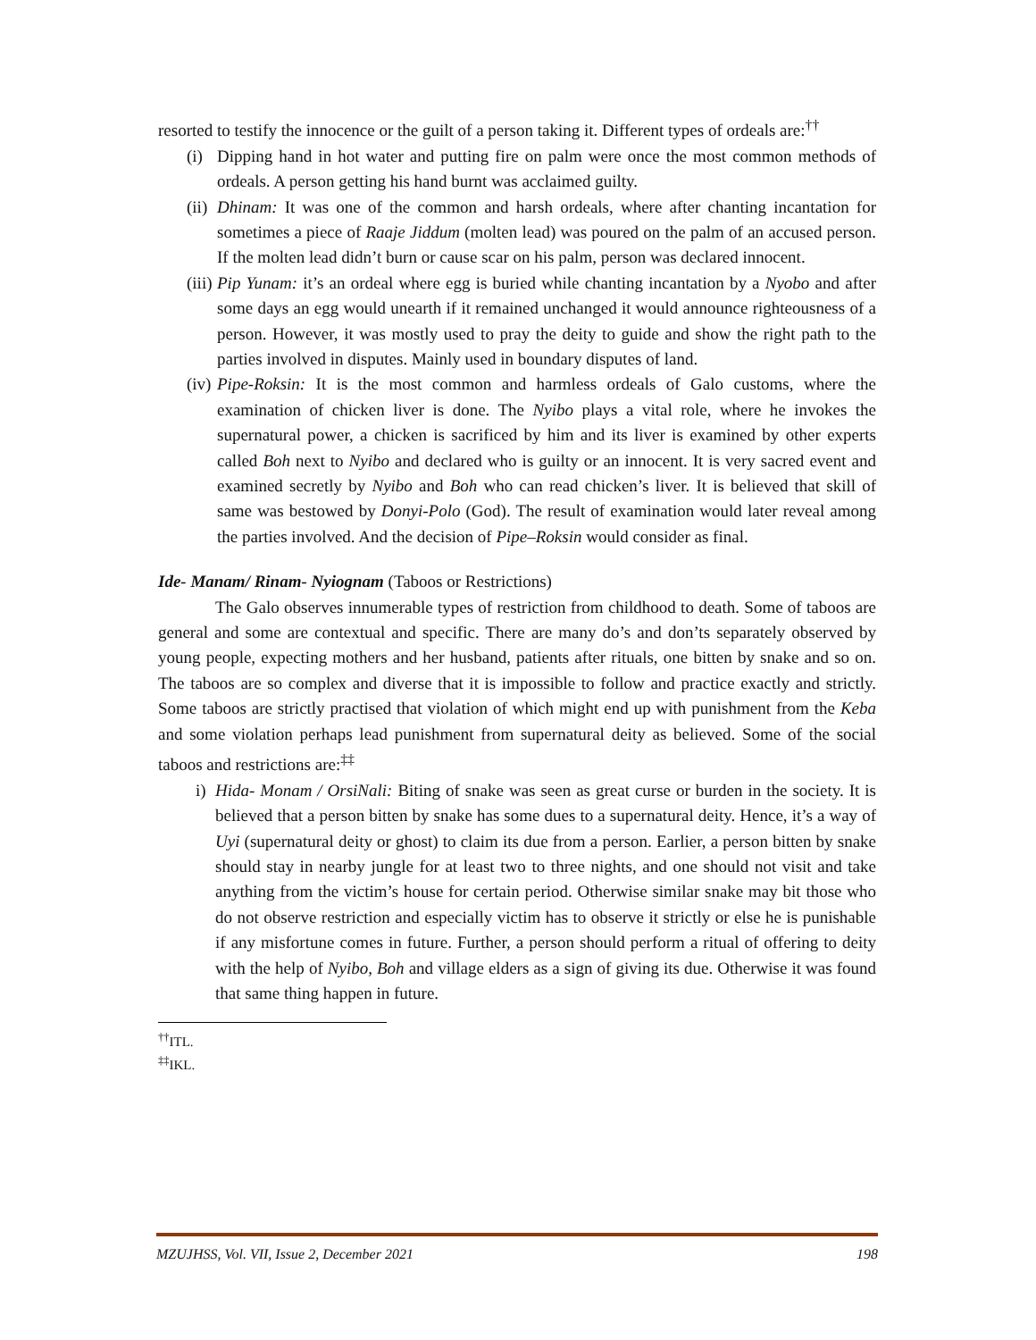resorted to testify the innocence or the guilt of a person taking it. Different types of ordeals are:<sup>††</sup>
(i) Dipping hand in hot water and putting fire on palm were once the most common methods of ordeals. A person getting his hand burnt was acclaimed guilty.
(ii) Dhinam: It was one of the common and harsh ordeals, where after chanting incantation for sometimes a piece of Raaje Jiddum (molten lead) was poured on the palm of an accused person. If the molten lead didn’t burn or cause scar on his palm, person was declared innocent.
(iii) Pip Yunam: it’s an ordeal where egg is buried while chanting incantation by a Nyobo and after some days an egg would unearth if it remained unchanged it would announce righteousness of a person. However, it was mostly used to pray the deity to guide and show the right path to the parties involved in disputes. Mainly used in boundary disputes of land.
(iv) Pipe-Roksin: It is the most common and harmless ordeals of Galo customs, where the examination of chicken liver is done. The Nyibo plays a vital role, where he invokes the supernatural power, a chicken is sacrificed by him and its liver is examined by other experts called Boh next to Nyibo and declared who is guilty or an innocent. It is very sacred event and examined secretly by Nyibo and Boh who can read chicken’s liver. It is believed that skill of same was bestowed by Donyi-Polo (God). The result of examination would later reveal among the parties involved. And the decision of Pipe–Roksin would consider as final.
Ide- Manam/ Rinam- Nyiognam (Taboos or Restrictions)
The Galo observes innumerable types of restriction from childhood to death. Some of taboos are general and some are contextual and specific. There are many do’s and don’ts separately observed by young people, expecting mothers and her husband, patients after rituals, one bitten by snake and so on. The taboos are so complex and diverse that it is impossible to follow and practice exactly and strictly. Some taboos are strictly practised that violation of which might end up with punishment from the Keba and some violation perhaps lead punishment from supernatural deity as believed. Some of the social taboos and restrictions are:<sup>‡‡</sup>
i) Hida- Monam / OrsiNali: Biting of snake was seen as great curse or burden in the society. It is believed that a person bitten by snake has some dues to a supernatural deity. Hence, it’s a way of Uyi (supernatural deity or ghost) to claim its due from a person. Earlier, a person bitten by snake should stay in nearby jungle for at least two to three nights, and one should not visit and take anything from the victim’s house for certain period. Otherwise similar snake may bit those who do not observe restriction and especially victim has to observe it strictly or else he is punishable if any misfortune comes in future. Further, a person should perform a ritual of offering to deity with the help of Nyibo, Boh and village elders as a sign of giving its due. Otherwise it was found that same thing happen in future.
<sup>††</sup> ITL.
<sup>‡‡</sup> IKL.
MZUJHSS, Vol. VII, Issue 2, December 2021 198